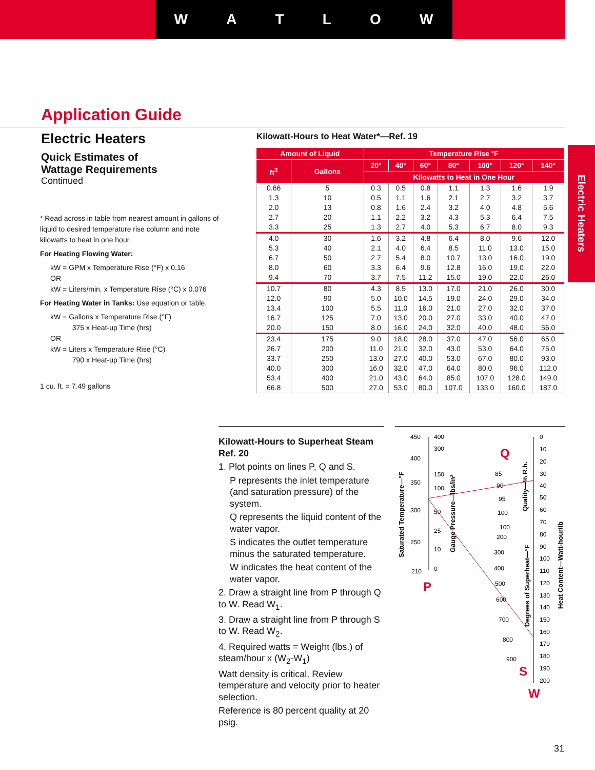WATLOW
Application Guide
Electric Heaters
Quick Estimates of
Wattage Requirements
Continued
* Read across in table from nearest amount in gallons of liquid to desired temperature rise column and note kilowatts to heat in one hour.
For Heating Flowing Water:
kW = GPM x Temperature Rise (°F) x 0.16
OR
kW = Liters/min. x Temperature Rise (°C) x 0.076
For Heating Water in Tanks: Use equation or table.
kW = Gallons x Temperature Rise (°F)
375 x Heat-up Time (hrs)
OR
kW = Liters x Temperature Rise (°C)
790 x Heat-up Time (hrs)
1 cu. ft. = 7.49 gallons
Electric Heaters
Kilowatt-Hours to Heat Water*—Ref. 19
| Amount of Liquid | | Temperature Rise °F | | | | | | |
| --- | --- | --- | --- | --- | --- | --- | --- | --- |
| ft<sup>3</sup> | Gallons | 20° | 40° | 60° | 80° | 100° | 120° | 140° |
| | | Kilowatts to Heat in One Hour | | | | | | |
| 0.66 | 5 | 0.3 | 0.5 | 0.8 | 1.1 | 1.3 | 1.6 | 1.9 |
| 1.3 | 10 | 0.5 | 1.1 | 1.6 | 2.1 | 2.7 | 3.2 | 3.7 |
| 2.0 | 13 | 0.8 | 1.6 | 2.4 | 3.2 | 4.0 | 4.8 | 5.6 |
| 2.7 | 20 | 1.1 | 2.2 | 3.2 | 4.3 | 5.3 | 6.4 | 7.5 |
| 3.3 | 25 | 1.3 | 2.7 | 4.0 | 5.3 | 6.7 | 8.0 | 9.3 |
| 4.0 | 30 | 1.6 | 3.2 | 4.8 | 6.4 | 8.0 | 9.6 | 12.0 |
| 5.3 | 40 | 2.1 | 4.0 | 6.4 | 8.5 | 11.0 | 13.0 | 15.0 |
| 6.7 | 50 | 2.7 | 5.4 | 8.0 | 10.7 | 13.0 | 16.0 | 19.0 |
| 8.0 | 60 | 3.3 | 6.4 | 9.6 | 12.8 | 16.0 | 19.0 | 22.0 |
| 9.4 | 70 | 3.7 | 7.5 | 11.2 | 15.0 | 19.0 | 22.0 | 26.0 |
| 10.7 | 80 | 4.3 | 8.5 | 13.0 | 17.0 | 21.0 | 26.0 | 30.0 |
| 12.0 | 90 | 5.0 | 10.0 | 14.5 | 19.0 | 24.0 | 29.0 | 34.0 |
| 13.4 | 100 | 5.5 | 11.0 | 16.0 | 21.0 | 27.0 | 32.0 | 37.0 |
| 16.7 | 125 | 7.0 | 13.0 | 20.0 | 27.0 | 33.0 | 40.0 | 47.0 |
| 20.0 | 150 | 8.0 | 16.0 | 24.0 | 32.0 | 40.0 | 48.0 | 56.0 |
| 23.4 | 175 | 9.0 | 18.0 | 28.0 | 37.0 | 47.0 | 56.0 | 65.0 |
| 26.7 | 200 | 11.0 | 21.0 | 32.0 | 43.0 | 53.0 | 64.0 | 75.0 |
| 33.7 | 250 | 13.0 | 27.0 | 40.0 | 53.0 | 67.0 | 80.0 | 93.0 |
| 40.0 | 300 | 16.0 | 32.0 | 47.0 | 64.0 | 80.0 | 96.0 | 112.0 |
| 53.4 | 400 | 21.0 | 43.0 | 64.0 | 85.0 | 107.0 | 128.0 | 149.0 |
| 66.8 | 500 | 27.0 | 53.0 | 80.0 | 107.0 | 133.0 | 160.0 | 187.0 |
Kilowatt-Hours to Superheat Steam
Ref. 20
1. Plot points on lines P, Q and S.
P represents the inlet temperature (and saturation pressure) of the system.
Q represents the liquid content of the water vapor.
S indicates the outlet temperature minus the saturated temperature.
W indicates the heat content of the water vapor.
2. Draw a straight line from P through Q to W. Read W<sub>1</sub>.
3. Draw a straight line from P through S to W. Read W<sub>2</sub>.
4. Required watts = Weight (lbs.) of steam/hour x (W<sub>2</sub>-W<sub>1</sub>)
Watt density is critical. Review temperature and velocity prior to heater selection.
Reference is 80 percent quality at 20 psig.
450
400
350
300
250
210
400
300
150
100
50
25
10
0
P
Q
S
W
0
10
20
30
40
50
60
70
80
90
100
110
120
130
140
150
160
170
180
190
200
85
90
95
100
100
200
300
400
500
600
700
800
900
Saturated Temperature—°F
Gauge Pressure—lbs/in²
Quality—% R.h.
Degrees of Superheat—°F
Heat Content—Watt-hour/lb
31